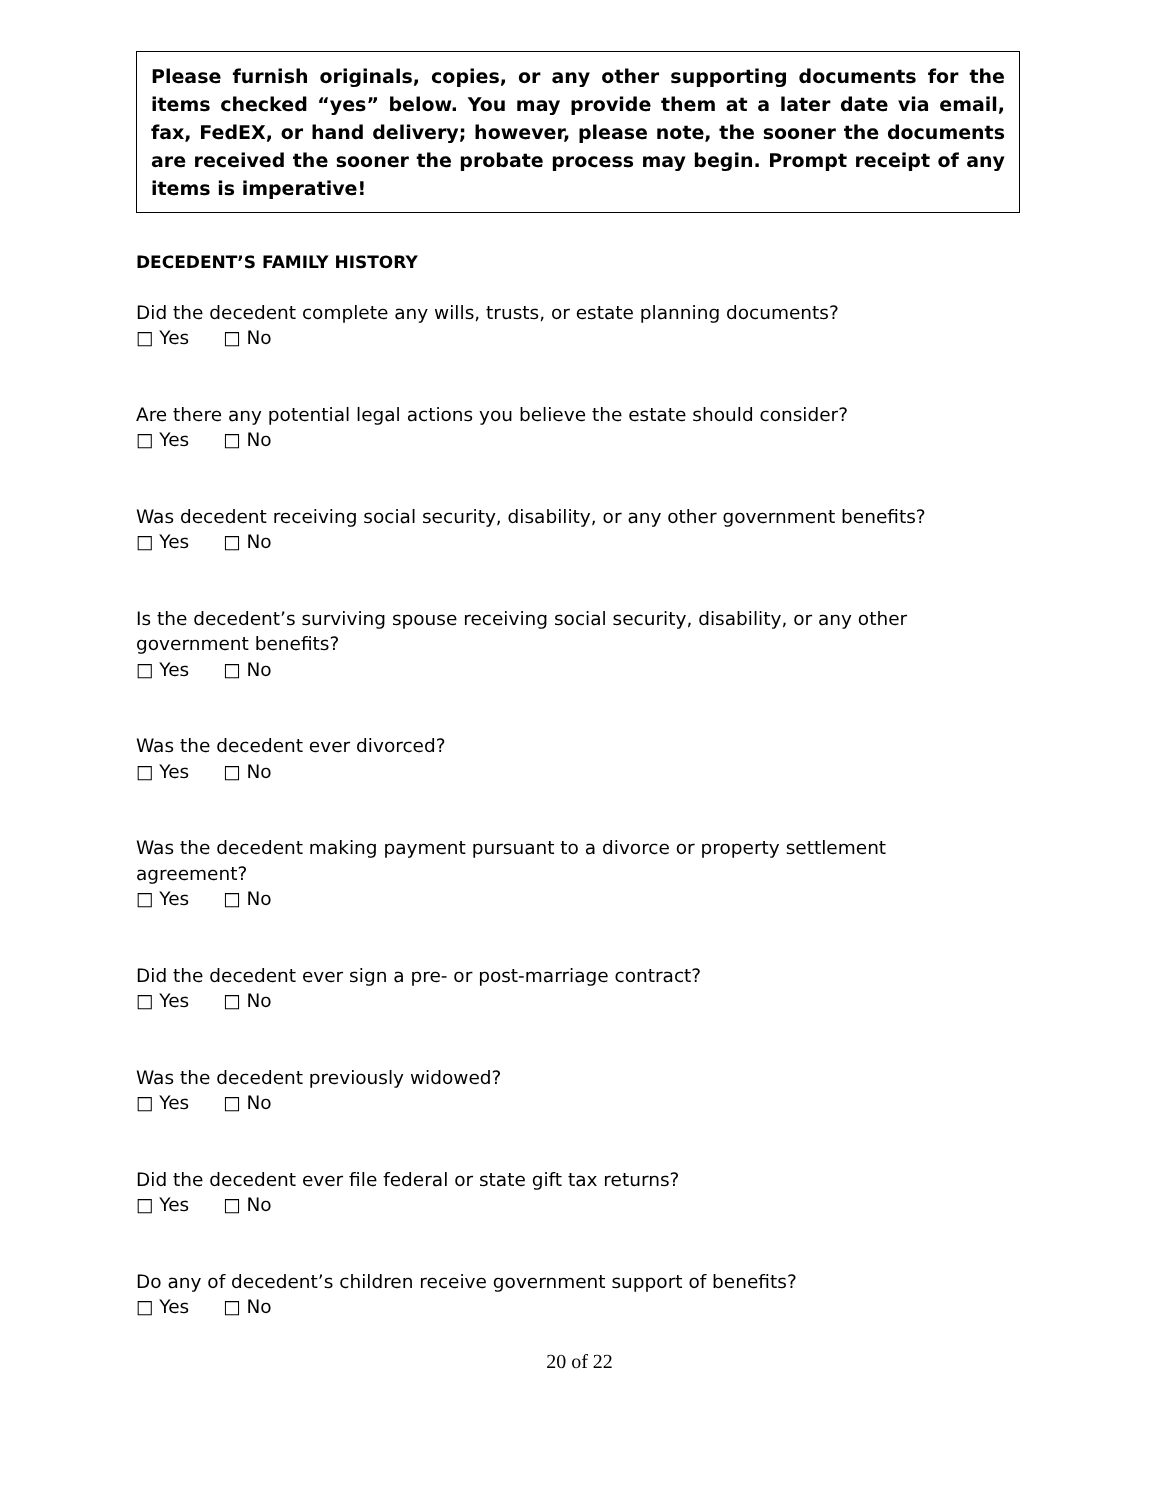Please furnish originals, copies, or any other supporting documents for the items checked “yes” below. You may provide them at a later date via email, fax, FedEX, or hand delivery; however, please note, the sooner the documents are received the sooner the probate process may begin. Prompt receipt of any items is imperative!
DECEDENT’S FAMILY HISTORY
Did the decedent complete any wills, trusts, or estate planning documents?
□ Yes □ No
Are there any potential legal actions you believe the estate should consider?
□ Yes □ No
Was decedent receiving social security, disability, or any other government benefits?
□ Yes □ No
Is the decedent’s surviving spouse receiving social security, disability, or any other
government benefits?
□ Yes □ No
Was the decedent ever divorced?
□ Yes □ No
Was the decedent making payment pursuant to a divorce or property settlement
agreement?
□ Yes □ No
Did the decedent ever sign a pre- or post-marriage contract?
□ Yes □ No
Was the decedent previously widowed?
□ Yes □ No
Did the decedent ever file federal or state gift tax returns?
□ Yes □ No
Do any of decedent’s children receive government support of benefits?
□ Yes □ No
20 of 22